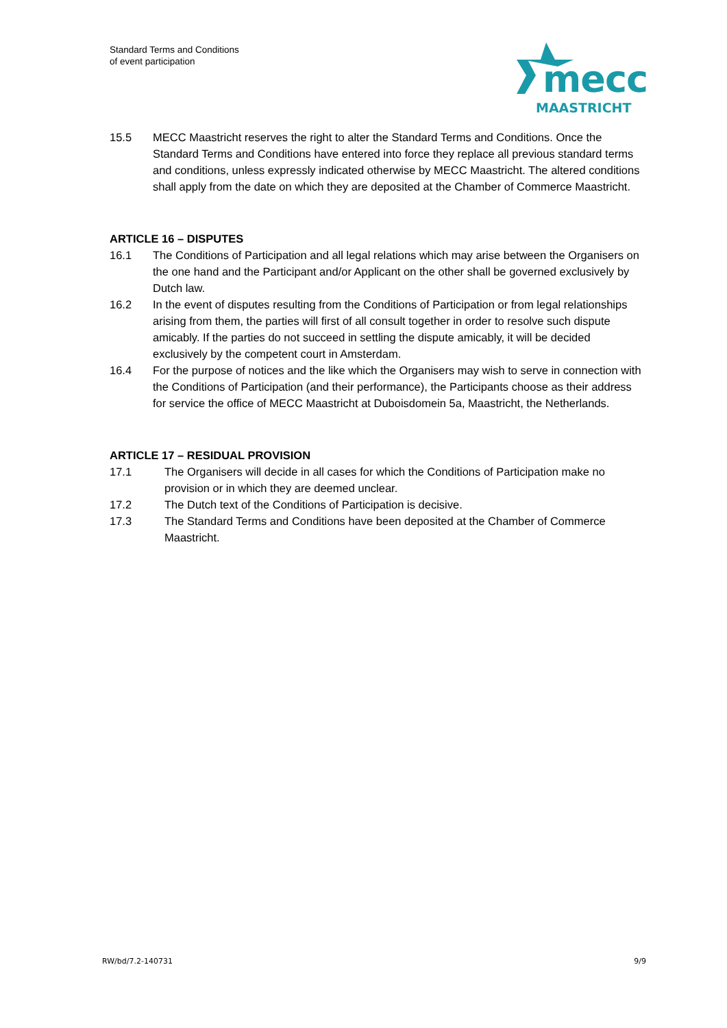Standard Terms and Conditions
of event participation
mecc
MAASTRICHT
15.5 MECC Maastricht reserves the right to alter the Standard Terms and Conditions. Once the Standard Terms and Conditions have entered into force they replace all previous standard terms and conditions, unless expressly indicated otherwise by MECC Maastricht. The altered conditions shall apply from the date on which they are deposited at the Chamber of Commerce Maastricht.
ARTICLE 16 – DISPUTES
16.1 The Conditions of Participation and all legal relations which may arise between the Organisers on the one hand and the Participant and/or Applicant on the other shall be governed exclusively by Dutch law.
16.2 In the event of disputes resulting from the Conditions of Participation or from legal relationships arising from them, the parties will first of all consult together in order to resolve such dispute amicably. If the parties do not succeed in settling the dispute amicably, it will be decided exclusively by the competent court in Amsterdam.
16.4 For the purpose of notices and the like which the Organisers may wish to serve in connection with the Conditions of Participation (and their performance), the Participants choose as their address for service the office of MECC Maastricht at Duboisdomein 5a, Maastricht, the Netherlands.
ARTICLE 17 – RESIDUAL PROVISION
17.1 The Organisers will decide in all cases for which the Conditions of Participation make no provision or in which they are deemed unclear.
17.2 The Dutch text of the Conditions of Participation is decisive.
17.3 The Standard Terms and Conditions have been deposited at the Chamber of Commerce Maastricht.
RW/bd/7.2-140731 9/9